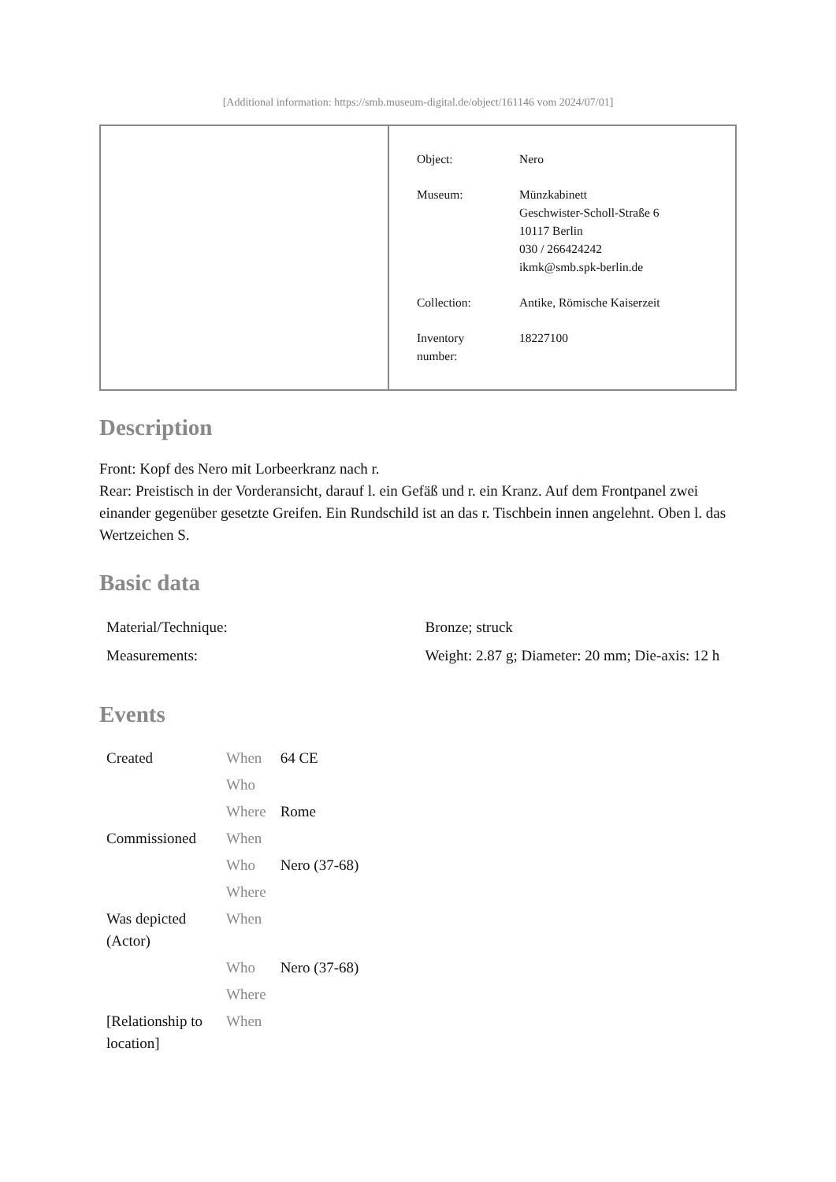[Additional information: https://smb.museum-digital.de/object/161146 vom 2024/07/01]
| Object: | Nero |
| Museum: | Münzkabinett Geschwister-Scholl-Straße 6 10117 Berlin 030 / 266424242 ikmk@smb.spk-berlin.de |
| Collection: | Antike, Römische Kaiserzeit |
| Inventory number: | 18227100 |
Description
Front: Kopf des Nero mit Lorbeerkranz nach r.
Rear: Preistisch in der Vorderansicht, darauf l. ein Gefäß und r. ein Kranz. Auf dem Frontpanel zwei einander gegenüber gesetzte Greifen. Ein Rundschild ist an das r. Tischbein innen angelehnt. Oben l. das Wertzeichen S.
Basic data
| Material/Technique: | Bronze; struck |
| Measurements: | Weight: 2.87 g; Diameter: 20 mm; Die-axis: 12 h |
Events
| Created | When | 64 CE |
| | Who | |
| | Where | Rome |
| Commissioned | When | |
| | Who | Nero (37-68) |
| | Where | |
| Was depicted (Actor) | When | |
| | Who | Nero (37-68) |
| | Where | |
| [Relationship to location] | When | |